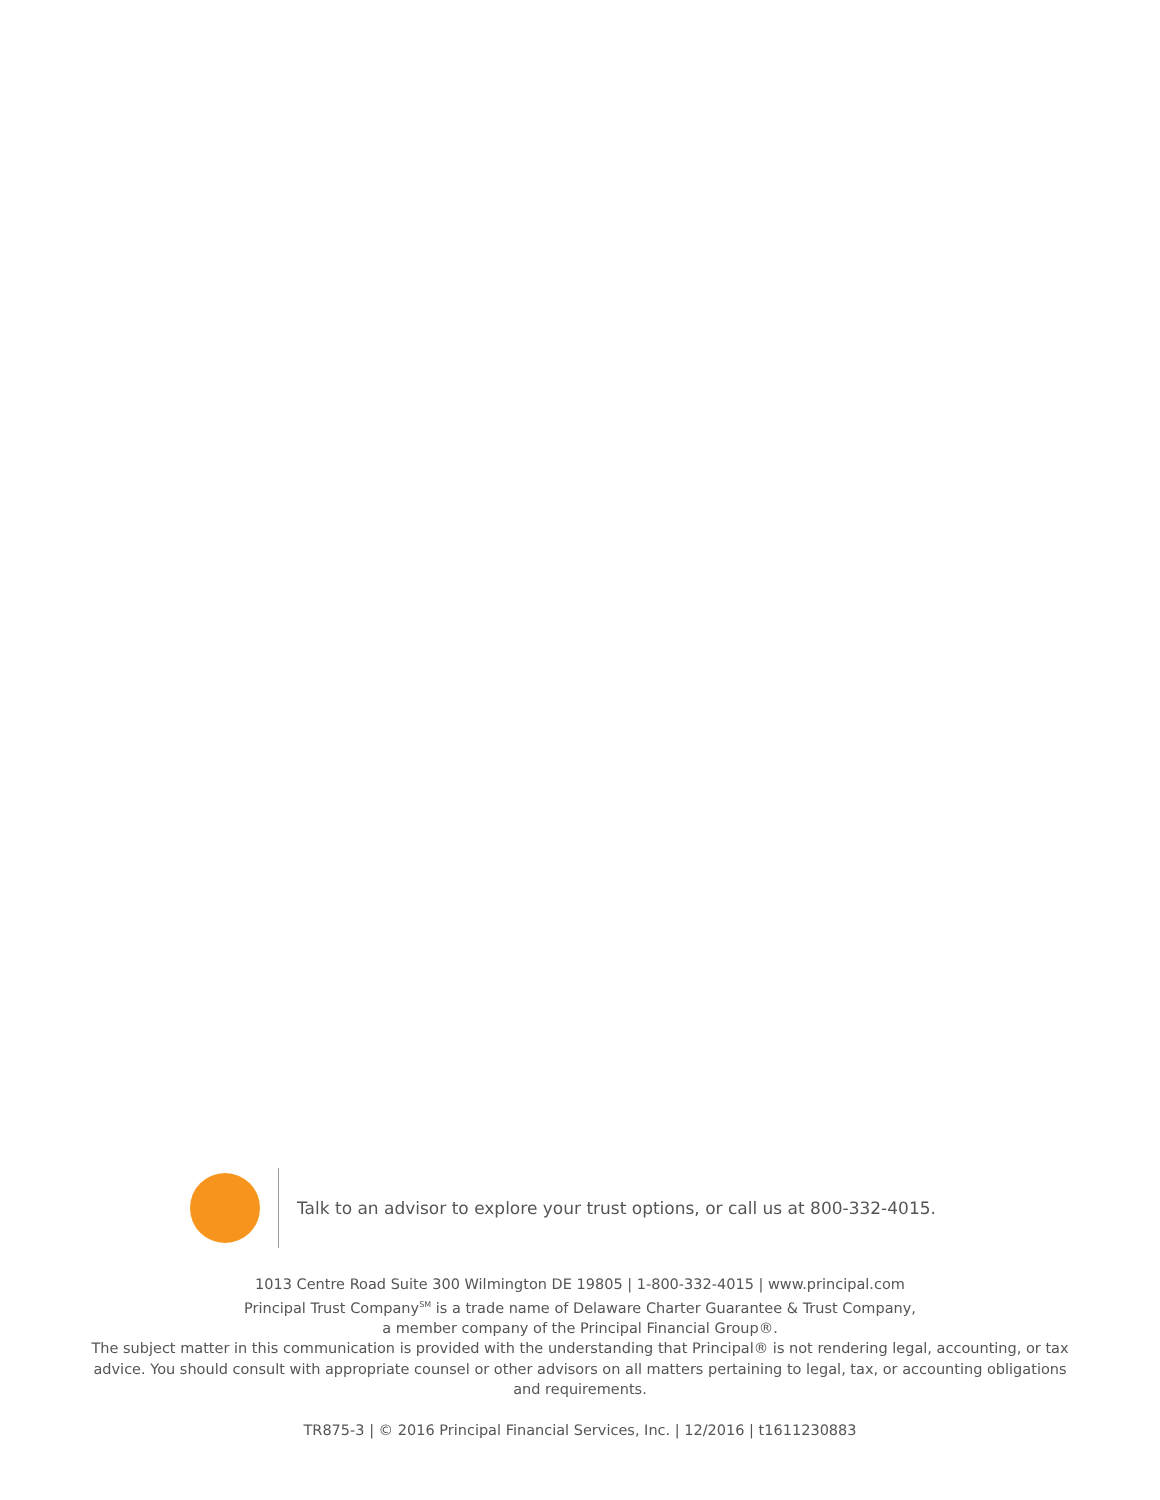Talk to an advisor to explore your trust options, or call us at 800-332-4015.
1013 Centre Road Suite 300 Wilmington DE 19805 | 1-800-332-4015 | www.principal.com
Principal Trust Company<sup>SM</sup> is a trade name of Delaware Charter Guarantee & Trust Company,
a member company of the Principal Financial Group®.
The subject matter in this communication is provided with the understanding that Principal® is not rendering legal, accounting, or tax advice. You should consult with appropriate counsel or other advisors on all matters pertaining to legal, tax, or accounting obligations and requirements.
TR875-3 | © 2016 Principal Financial Services, Inc. | 12/2016 | t1611230883